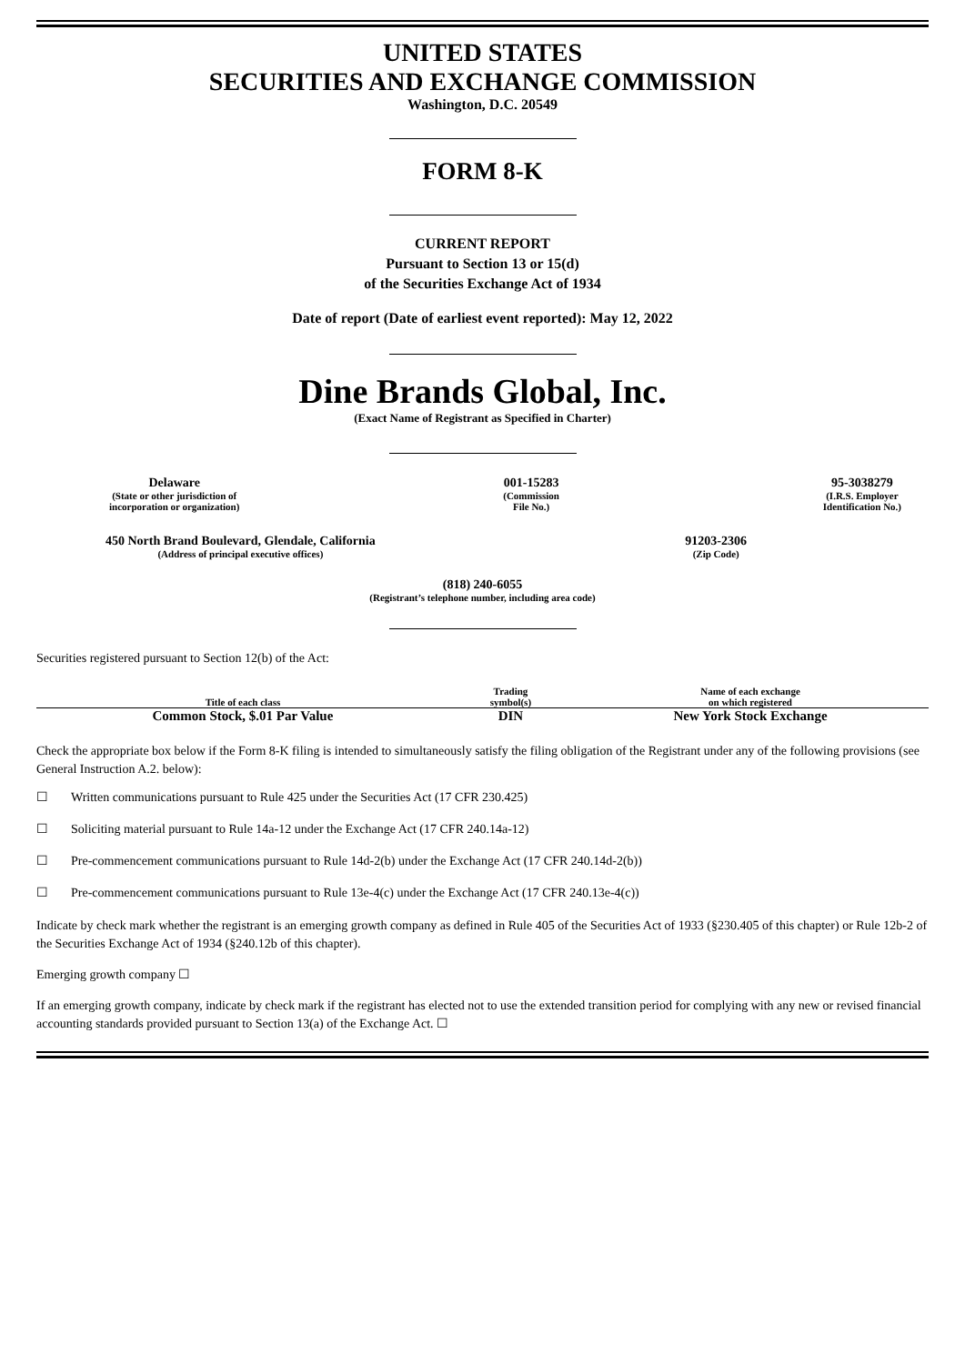UNITED STATES
SECURITIES AND EXCHANGE COMMISSION
Washington, D.C. 20549
FORM 8-K
CURRENT REPORT
Pursuant to Section 13 or 15(d)
of the Securities Exchange Act of 1934
Date of report (Date of earliest event reported): May 12, 2022
Dine Brands Global, Inc.
(Exact Name of Registrant as Specified in Charter)
Delaware
(State or other jurisdiction of
incorporation or organization)
001-15283
(Commission
File No.)
95-3038279
(I.R.S. Employer
Identification No.)
450 North Brand Boulevard, Glendale, California
(Address of principal executive offices)
91203-2306
(Zip Code)
(818) 240-6055
(Registrant’s telephone number, including area code)
Securities registered pursuant to Section 12(b) of the Act:
| Title of each class | Trading symbol(s) | Name of each exchange on which registered |
| --- | --- | --- |
| Common Stock, $.01 Par Value | DIN | New York Stock Exchange |
Check the appropriate box below if the Form 8-K filing is intended to simultaneously satisfy the filing obligation of the Registrant under any of the following provisions (see General Instruction A.2. below):
☐ Written communications pursuant to Rule 425 under the Securities Act (17 CFR 230.425)
☐ Soliciting material pursuant to Rule 14a-12 under the Exchange Act (17 CFR 240.14a-12)
☐ Pre-commencement communications pursuant to Rule 14d-2(b) under the Exchange Act (17 CFR 240.14d-2(b))
☐ Pre-commencement communications pursuant to Rule 13e-4(c) under the Exchange Act (17 CFR 240.13e-4(c))
Indicate by check mark whether the registrant is an emerging growth company as defined in Rule 405 of the Securities Act of 1933 (§230.405 of this chapter) or Rule 12b-2 of the Securities Exchange Act of 1934 (§240.12b of this chapter).
Emerging growth company ☐
If an emerging growth company, indicate by check mark if the registrant has elected not to use the extended transition period for complying with any new or revised financial accounting standards provided pursuant to Section 13(a) of the Exchange Act. ☐